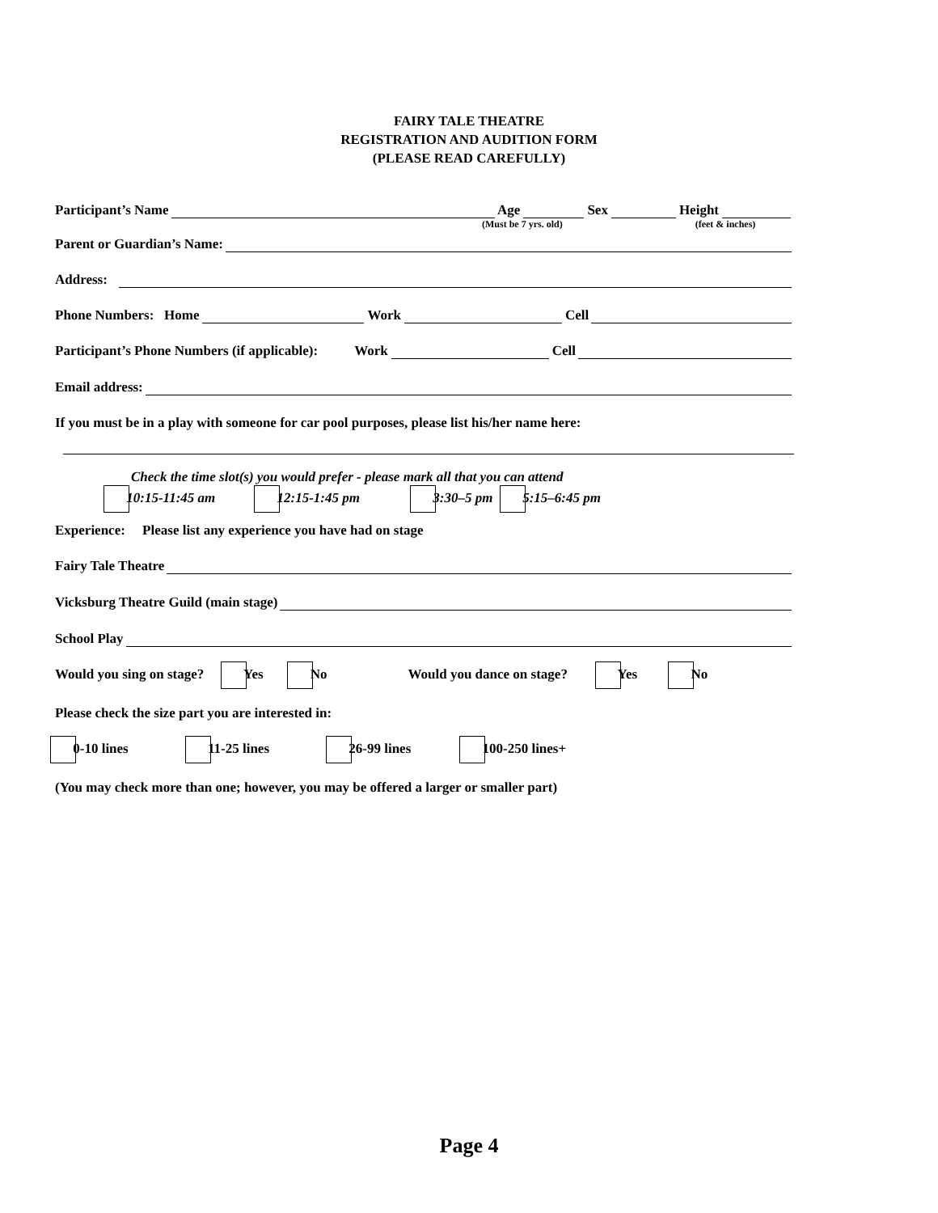FAIRY TALE THEATRE
REGISTRATION AND AUDITION FORM
(PLEASE READ CAREFULLY)
Participant’s Name Age Sex Height
(Must be 7 yrs. old) (feet & inches)
Parent or Guardian’s Name:
Address:
Phone Numbers: Home Work Cell
Participant’s Phone Numbers (if applicable): Work Cell
Email address:
If you must be in a play with someone for car pool purposes, please list his/her name here:
Check the time slot(s) you would prefer - please mark all that you can attend
10:15-11:45 am 12:15-1:45 pm 3:30–5 pm 5:15–6:45 pm
Experience: Please list any experience you have had on stage
Fairy Tale Theatre
Vicksburg Theatre Guild (main stage)
School Play
Would you sing on stage? Yes No Would you dance on stage? Yes No
Please check the size part you are interested in:
0-10 lines 11-25 lines 26-99 lines 100-250 lines+
(You may check more than one; however, you may be offered a larger or smaller part)
Page 4